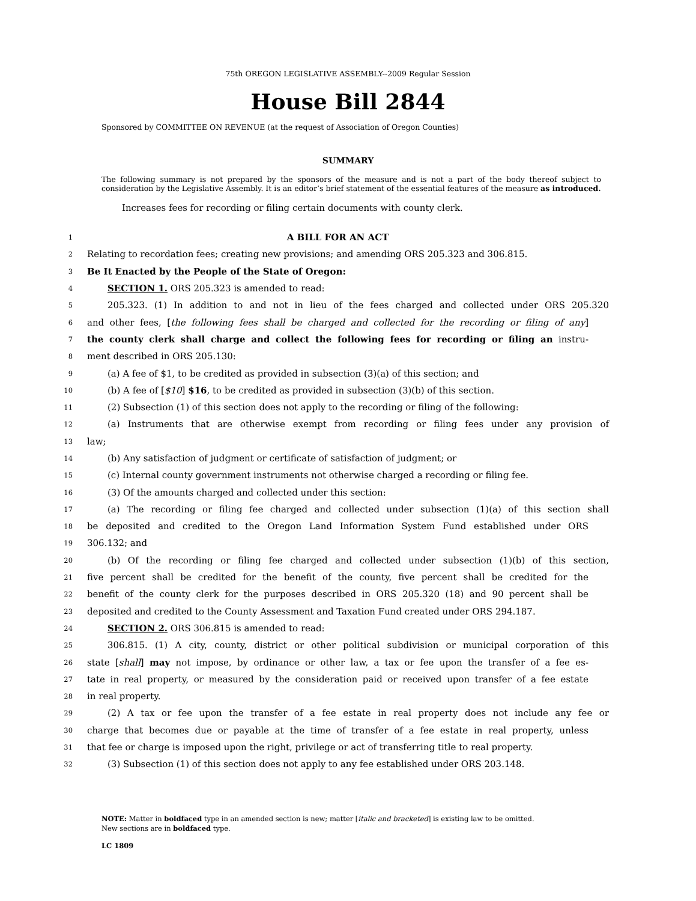75th OREGON LEGISLATIVE ASSEMBLY--2009 Regular Session
House Bill 2844
Sponsored by COMMITTEE ON REVENUE (at the request of Association of Oregon Counties)
SUMMARY
The following summary is not prepared by the sponsors of the measure and is not a part of the body thereof subject to consideration by the Legislative Assembly. It is an editor’s brief statement of the essential features of the measure as introduced.
Increases fees for recording or filing certain documents with county clerk.
1 A BILL FOR AN ACT
2 Relating to recordation fees; creating new provisions; and amending ORS 205.323 and 306.815.
3 Be It Enacted by the People of the State of Oregon:
4 SECTION 1. ORS 205.323 is amended to read:
5 205.323. (1) In addition to and not in lieu of the fees charged and collected under ORS 205.320
6 and other fees, [the following fees shall be charged and collected for the recording or filing of any]
7 the county clerk shall charge and collect the following fees for recording or filing an instru-
8 ment described in ORS 205.130:
9 (a) A fee of $1, to be credited as provided in subsection (3)(a) of this section; and
10 (b) A fee of [$10] $16, to be credited as provided in subsection (3)(b) of this section.
11 (2) Subsection (1) of this section does not apply to the recording or filing of the following:
12 (a) Instruments that are otherwise exempt from recording or filing fees under any provision of
13 law;
14 (b) Any satisfaction of judgment or certificate of satisfaction of judgment; or
15 (c) Internal county government instruments not otherwise charged a recording or filing fee.
16 (3) Of the amounts charged and collected under this section:
17 (a) The recording or filing fee charged and collected under subsection (1)(a) of this section shall
18 be deposited and credited to the Oregon Land Information System Fund established under ORS
19 306.132; and
20 (b) Of the recording or filing fee charged and collected under subsection (1)(b) of this section,
21 five percent shall be credited for the benefit of the county, five percent shall be credited for the
22 benefit of the county clerk for the purposes described in ORS 205.320 (18) and 90 percent shall be
23 deposited and credited to the County Assessment and Taxation Fund created under ORS 294.187.
24 SECTION 2. ORS 306.815 is amended to read:
25 306.815. (1) A city, county, district or other political subdivision or municipal corporation of this
26 state [shall] may not impose, by ordinance or other law, a tax or fee upon the transfer of a fee es-
27 tate in real property, or measured by the consideration paid or received upon transfer of a fee estate
28 in real property.
29 (2) A tax or fee upon the transfer of a fee estate in real property does not include any fee or
30 charge that becomes due or payable at the time of transfer of a fee estate in real property, unless
31 that fee or charge is imposed upon the right, privilege or act of transferring title to real property.
32 (3) Subsection (1) of this section does not apply to any fee established under ORS 203.148.
NOTE: Matter in boldfaced type in an amended section is new; matter [italic and bracketed] is existing law to be omitted.
New sections are in boldfaced type.
LC 1809